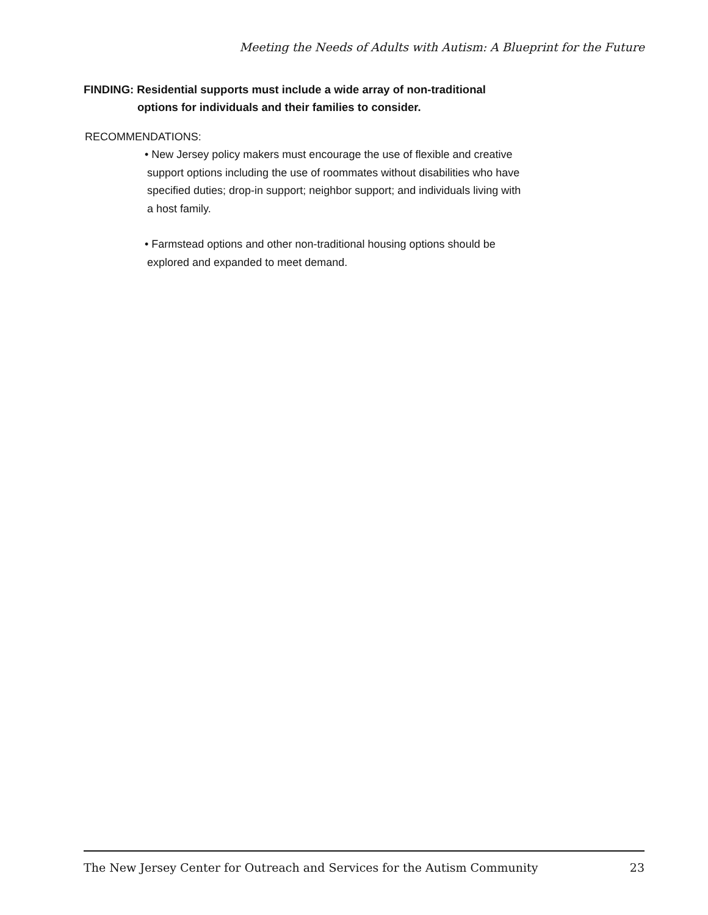Meeting the Needs of Adults with Autism: A Blueprint for the Future
FINDING: Residential supports must include a wide array of non-traditional options for individuals and their families to consider.
RECOMMENDATIONS:
• New Jersey policy makers must encourage the use of flexible and creative support options including the use of roommates without disabilities who have specified duties; drop-in support; neighbor support; and individuals living with a host family.
• Farmstead options and other non-traditional housing options should be explored and expanded to meet demand.
The New Jersey Center for Outreach and Services for the Autism Community 23